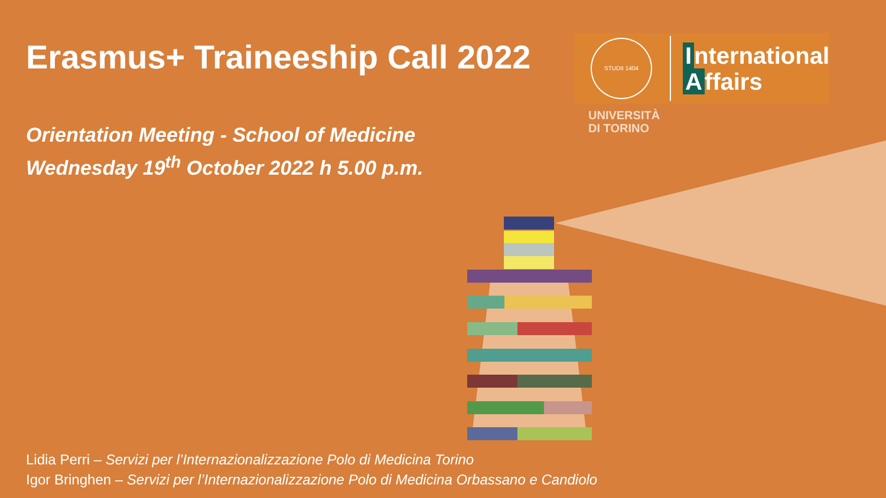STUDII 1404
International
Affairs
UNIVERSITÀ
DI TORINO
Erasmus+ Traineeship Call 2022
Orientation Meeting - School of Medicine
Wednesday 19<sup>th</sup> October 2022 h 5.00 p.m.
Lidia Perri – Servizi per l’Internazionalizzazione Polo di Medicina Torino
Igor Bringhen – Servizi per l’Internazionalizzazione Polo di Medicina Orbassano e Candiolo